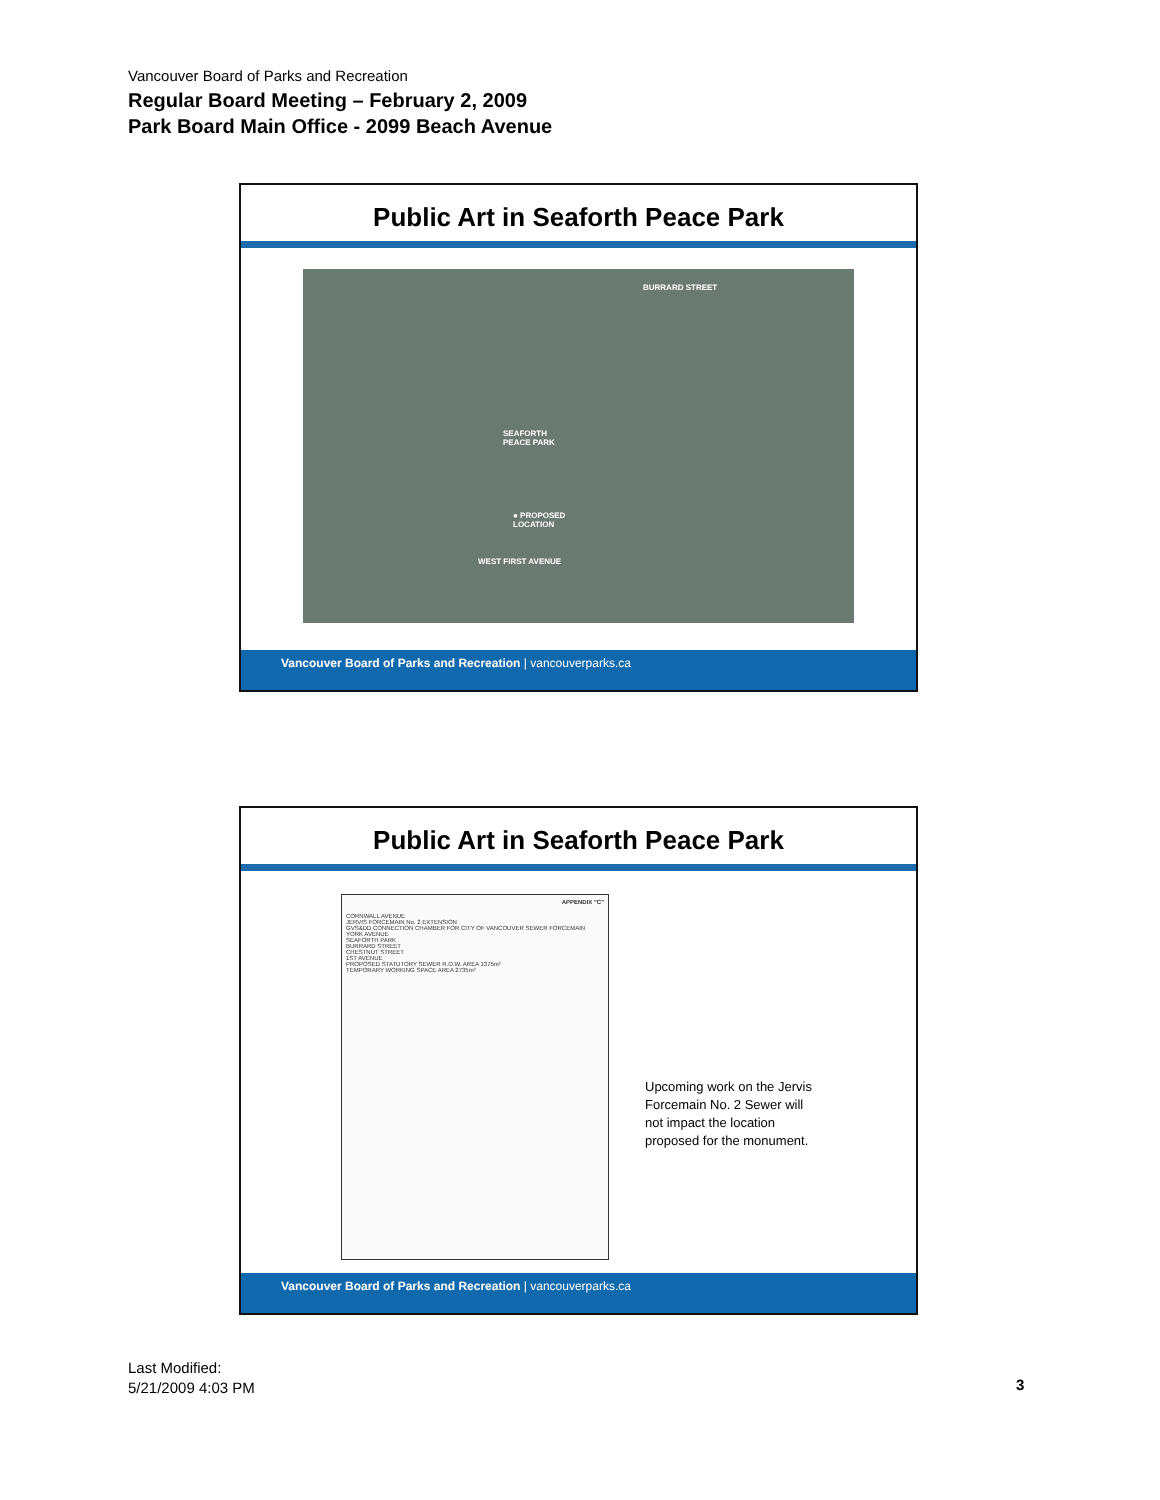Vancouver Board of Parks and Recreation
Regular Board Meeting – February 2, 2009
Park Board Main Office - 2099 Beach Avenue
Public Art in Seaforth Peace Park
SEAFORTH
PEACE PARK
● PROPOSED
LOCATION
WEST FIRST AVENUE
BURRARD STREET
Vancouver Board of Parks and Recreation | vancouverparks.ca
Public Art in Seaforth Peace Park
APPENDIX "C"
CORNWALL AVENUE
JERVIS FORCEMAIN No. 2 EXTENSION
GVS&DD CONNECTION CHAMBER FOR CITY OF VANCOUVER SEWER FORCEMAIN
YORK AVENUE
SEAFORTH PARK
BURRARD STREET
CHESTNUT STREET
1ST AVENUE
PROPOSED STATUTORY SEWER R.O.W. AREA 1375m²
TEMPORARY WORKING SPACE AREA 2735m²
Upcoming work on the Jervis Forcemain No. 2 Sewer will not impact the location proposed for the monument.
Vancouver Board of Parks and Recreation | vancouverparks.ca
Last Modified:
5/21/2009 4:03 PM
3